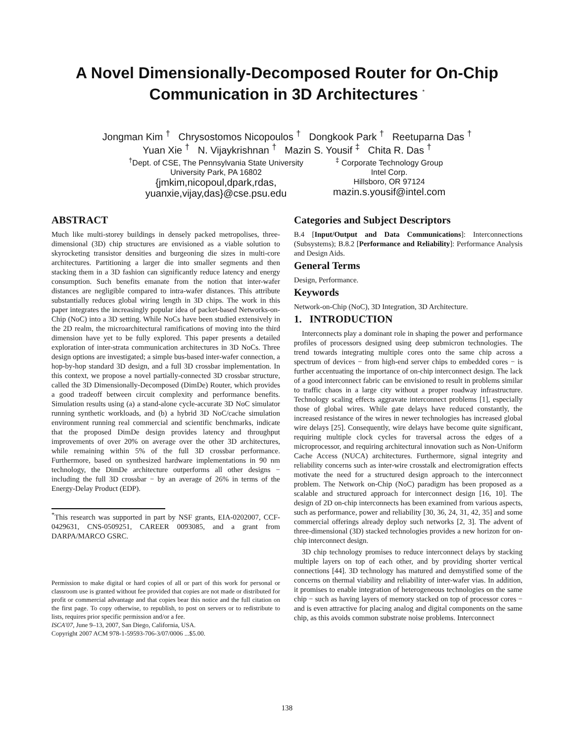A Novel Dimensionally-Decomposed Router for On-Chip Communication in 3D Architectures <sup>*</sup>
Jongman Kim <sup>†</sup> Chrysostomos Nicopoulos <sup>†</sup> Dongkook Park <sup>†</sup> Reetuparna Das <sup>†</sup>
Yuan Xie <sup>†</sup> N. Vijaykrishnan <sup>†</sup> Mazin S. Yousif <sup>‡</sup> Chita R. Das <sup>†</sup>
<sup>†</sup> Dept. of CSE, The Pennsylvania State University
University Park, PA 16802
{jmkim,nicopoul,dpark,rdas,
yuanxie,vijay,das}@cse.psu.edu
<sup>‡</sup> Corporate Technology Group
Intel Corp.
Hillsboro, OR 97124
mazin.s.yousif@intel.com
ABSTRACT
Much like multi-storey buildings in densely packed metropolises, three-dimensional (3D) chip structures are envisioned as a viable solution to skyrocketing transistor densities and burgeoning die sizes in multi-core architectures. Partitioning a larger die into smaller segments and then stacking them in a 3D fashion can significantly reduce latency and energy consumption. Such benefits emanate from the notion that inter-wafer distances are negligible compared to intra-wafer distances. This attribute substantially reduces global wiring length in 3D chips. The work in this paper integrates the increasingly popular idea of packet-based Networks-on-Chip (NoC) into a 3D setting. While NoCs have been studied extensively in the 2D realm, the microarchitectural ramifications of moving into the third dimension have yet to be fully explored. This paper presents a detailed exploration of inter-strata communication architectures in 3D NoCs. Three design options are investigated; a simple bus-based inter-wafer connection, a hop-by-hop standard 3D design, and a full 3D crossbar implementation. In this context, we propose a novel partially-connected 3D crossbar structure, called the 3D Dimensionally-Decomposed (DimDe) Router, which provides a good tradeoff between circuit complexity and performance benefits. Simulation results using (a) a stand-alone cycle-accurate 3D NoC simulator running synthetic workloads, and (b) a hybrid 3D NoC/cache simulation environment running real commercial and scientific benchmarks, indicate that the proposed DimDe design provides latency and throughput improvements of over 20% on average over the other 3D architectures, while remaining within 5% of the full 3D crossbar performance. Furthermore, based on synthesized hardware implementations in 90 nm technology, the DimDe architecture outperforms all other designs − including the full 3D crossbar − by an average of 26% in terms of the Energy-Delay Product (EDP).
<sup>*</sup> This research was supported in part by NSF grants, EIA-0202007, CCF-0429631, CNS-0509251, CAREER 0093085, and a grant from DARPA/MARCO GSRC.
Permission to make digital or hard copies of all or part of this work for personal or classroom use is granted without fee provided that copies are not made or distributed for profit or commercial advantage and that copies bear this notice and the full citation on the first page. To copy otherwise, to republish, to post on servers or to redistribute to lists, requires prior specific permission and/or a fee.
ISCA'07, June 9–13, 2007, San Diego, California, USA.
Copyright 2007 ACM 978-1-59593-706-3/07/0006 ...$5.00.
Categories and Subject Descriptors
B.4 [Input/Output and Data Communications]: Interconnections (Subsystems); B.8.2 [Performance and Reliability]: Performance Analysis and Design Aids.
General Terms
Design, Performance.
Keywords
Network-on-Chip (NoC), 3D Integration, 3D Architecture.
1. INTRODUCTION
Interconnects play a dominant role in shaping the power and performance profiles of processors designed using deep submicron technologies. The trend towards integrating multiple cores onto the same chip across a spectrum of devices − from high-end server chips to embedded cores − is further accentuating the importance of on-chip interconnect design. The lack of a good interconnect fabric can be envisioned to result in problems similar to traffic chaos in a large city without a proper roadway infrastructure. Technology scaling effects aggravate interconnect problems [1], especially those of global wires. While gate delays have reduced constantly, the increased resistance of the wires in newer technologies has increased global wire delays [25]. Consequently, wire delays have become quite significant, requiring multiple clock cycles for traversal across the edges of a microprocessor, and requiring architectural innovation such as Non-Uniform Cache Access (NUCA) architectures. Furthermore, signal integrity and reliability concerns such as inter-wire crosstalk and electromigration effects motivate the need for a structured design approach to the interconnect problem. The Network on-Chip (NoC) paradigm has been proposed as a scalable and structured approach for interconnect design [16, 10]. The design of 2D on-chip interconnects has been examined from various aspects, such as performance, power and reliability [30, 36, 24, 31, 42, 35] and some commercial offerings already deploy such networks [2, 3]. The advent of three-dimensional (3D) stacked technologies provides a new horizon for on-chip interconnect design.
3D chip technology promises to reduce interconnect delays by stacking multiple layers on top of each other, and by providing shorter vertical connections [44]. 3D technology has matured and demystified some of the concerns on thermal viability and reliability of inter-wafer vias. In addition, it promises to enable integration of heterogeneous technologies on the same chip − such as having layers of memory stacked on top of processor cores − and is even attractive for placing analog and digital components on the same chip, as this avoids common substrate noise problems. Interconnect
138